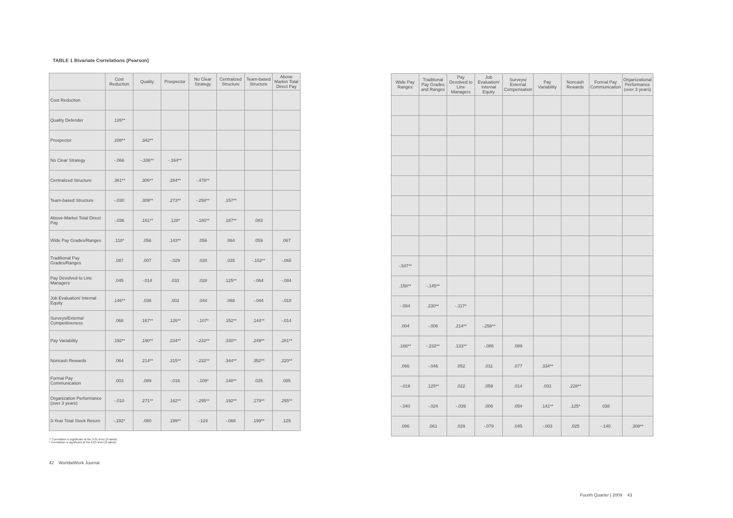TABLE 1 Bivariate Correlations (Pearson)
| | Cost Reduction | Quality | Prospector | No Clear Strategy | Centralized Structure | Team-based Structure | Above Market Total Direct Pay |
| --- | --- | --- | --- | --- | --- | --- | --- |
| Cost Reduction | | | | | | | |
| Quality Defender | .126** | | | | | | |
| Prospector | .208** | .342** | | | | | |
| No Clear Strategy | -.066 | -.336** | -.164** | | | | |
| Centralized Structure | .361** | .306** | .284** | -.478** | | | |
| Team-based Structure | -.030 | .309** | .273** | -.258** | .157** | | |
| Above-Market Total Direct Pay | -.036 | .161** | .128* | -.180** | .187** | .083 | |
| Wide Pay Grades/Ranges | .118* | .056 | .143** | .056 | .064 | .059 | .067 |
| Traditional Pay Grades/Ranges | .087 | .007 | -.029 | .020 | .035 | -.102** | -.065 |
| Pay Devolved to Line Managers | .045 | -.014 | .033 | .028 | .125** | -.064 | -.084 |
| Job Evaluation/ Internal Equity | .146** | .038 | .002 | .044 | .068 | -.044 | -.018 |
| Surveys/External Competitiveness | .068 | .167** | .126** | -.107* | .152** | .144** | -.014 |
| Pay Variability | .192** | .190** | .234** | -.232** | .330** | .249** | .281** |
| Noncash Rewards | .064 | .214** | .215** | -.232** | .344** | .352** | .220** |
| Formal Pay Communication | .003 | .089 | -.016 | -.108* | .148** | .025 | .085 |
| Organization Performance (over 3 years) | -.010 | .271** | .162** | -.295** | .192** | .179** | .255** |
| 3-Year Total Stock Return | -.192* | .080 | .199** | -.124 | -.068 | .199** | .129 |
** Correlation is significant at the 0.01 level (2-tailed).
* Correlation is significant at the 0.05 level (2-tailed).
42 WorldatWork Journal
| Wide Pay Ranges | Traditional Pay Grades and Ranges | Pay Devolved to Line Managers | Job Evaluation/ Internal Equity | Surveys/ External Compensation | Pay Variability | Noncash Rewards | Formal Pay Communication | Organizational Performance (over 3 years) |
| --- | --- | --- | --- | --- | --- | --- | --- | --- |
| -.547** | | | | | | | | |
| .158** | -.145** | | | | | | | |
| -.084 | .230** | -.117* | | | | | | |
| .004 | -.006 | .214** | -.258** | | | | | |
| .166** | -.232** | .133** | -.086 | .089 | | | | |
| .066 | -.046 | .052 | .011 | .077 | .334** | | | |
| -.019 | .125** | .022 | .059 | .014 | .031 | .228** | | |
| -.040 | -.024 | -.039 | .006 | .054 | .141** | .125* | .038 | |
| .086 | .061 | .029 | -.079 | .045 | -.003 | .025 | -.140 | .308** |
Fourth Quarter | 2009 43